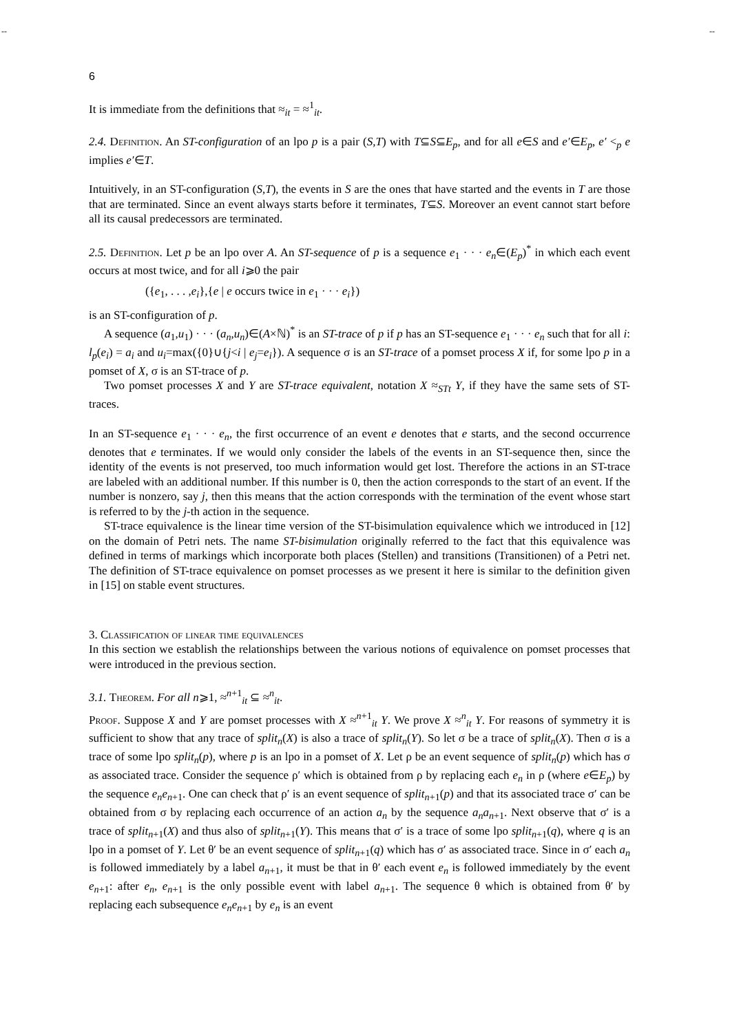-- --
6
It is immediate from the definitions that ≈<sub>it</sub> = ≈<sup>1</sup><sub>it</sub>.
2.4. Definition. An ST-configuration of an lpo p is a pair (S,T) with T⊆S⊆E<sub>p</sub>, and for all e∈S and e′∈E<sub>p</sub>, e′ <<sub>p</sub> e implies e′∈T.
Intuitively, in an ST-configuration (S,T), the events in S are the ones that have started and the events in T are those that are terminated. Since an event always starts before it terminates, T⊆S. Moreover an event cannot start before all its causal predecessors are terminated.
2.5. Definition. Let p be an lpo over A. An ST-sequence of p is a sequence e<sub>1</sub> · · · e<sub>n</sub>∈(E<sub>p</sub>)<sup>*</sup> in which each event occurs at most twice, and for all i⩾0 the pair
({e<sub>1</sub>, . . . ,e<sub>i</sub>},{e | e occurs twice in e<sub>1</sub> · · · e<sub>i</sub>})
is an ST-configuration of p.
A sequence (a<sub>1</sub>,u<sub>1</sub>) · · · (a<sub>n</sub>,u<sub>n</sub>)∈(A×ℕ)<sup>*</sup> is an ST-trace of p if p has an ST-sequence e<sub>1</sub> · · · e<sub>n</sub> such that for all i: l<sub>p</sub>(e<sub>i</sub>) = a<sub>i</sub> and u<sub>i</sub>=max({0}∪{j<i | e<sub>j</sub>=e<sub>i</sub>}). A sequence σ is an ST-trace of a pomset process X if, for some lpo p in a pomset of X, σ is an ST-trace of p.
Two pomset processes X and Y are ST-trace equivalent, notation X ≈<sub>STt</sub> Y, if they have the same sets of ST-traces.
In an ST-sequence e<sub>1</sub> · · · e<sub>n</sub>, the first occurrence of an event e denotes that e starts, and the second occurrence denotes that e terminates. If we would only consider the labels of the events in an ST-sequence then, since the identity of the events is not preserved, too much information would get lost. Therefore the actions in an ST-trace are labeled with an additional number. If this number is 0, then the action corresponds to the start of an event. If the number is nonzero, say j, then this means that the action corresponds with the termination of the event whose start is referred to by the j-th action in the sequence.
ST-trace equivalence is the linear time version of the ST-bisimulation equivalence which we introduced in [12] on the domain of Petri nets. The name ST-bisimulation originally referred to the fact that this equivalence was defined in terms of markings which incorporate both places (Stellen) and transitions (Transitionen) of a Petri net. The definition of ST-trace equivalence on pomset processes as we present it here is similar to the definition given in [15] on stable event structures.
3. Classification of linear time equivalences
In this section we establish the relationships between the various notions of equivalence on pomset processes that were introduced in the previous section.
3.1. Theorem. For all n⩾1, ≈<sup>n+1</sup><sub>it</sub> ⊆ ≈<sup>n</sup><sub>it</sub>.
Proof. Suppose X and Y are pomset processes with X ≈<sup>n+1</sup><sub>it</sub> Y. We prove X ≈<sup>n</sup><sub>it</sub> Y. For reasons of symmetry it is sufficient to show that any trace of split<sub>n</sub>(X) is also a trace of split<sub>n</sub>(Y). So let σ be a trace of split<sub>n</sub>(X). Then σ is a trace of some lpo split<sub>n</sub>(p), where p is an lpo in a pomset of X. Let ρ be an event sequence of split<sub>n</sub>(p) which has σ as associated trace. Consider the sequence ρ′ which is obtained from ρ by replacing each e<sub>n</sub> in ρ (where e∈E<sub>p</sub>) by the sequence e<sub>n</sub>e<sub>n+1</sub>. One can check that ρ′ is an event sequence of split<sub>n+1</sub>(p) and that its associated trace σ′ can be obtained from σ by replacing each occurrence of an action a<sub>n</sub> by the sequence a<sub>n</sub>a<sub>n+1</sub>. Next observe that σ′ is a trace of split<sub>n+1</sub>(X) and thus also of split<sub>n+1</sub>(Y). This means that σ′ is a trace of some lpo split<sub>n+1</sub>(q), where q is an lpo in a pomset of Y. Let θ′ be an event sequence of split<sub>n+1</sub>(q) which has σ′ as associated trace. Since in σ′ each a<sub>n</sub> is followed immediately by a label a<sub>n+1</sub>, it must be that in θ′ each event e<sub>n</sub> is followed immediately by the event e<sub>n+1</sub>: after e<sub>n</sub>, e<sub>n+1</sub> is the only possible event with label a<sub>n+1</sub>. The sequence θ which is obtained from θ′ by replacing each subsequence e<sub>n</sub>e<sub>n+1</sub> by e<sub>n</sub> is an event